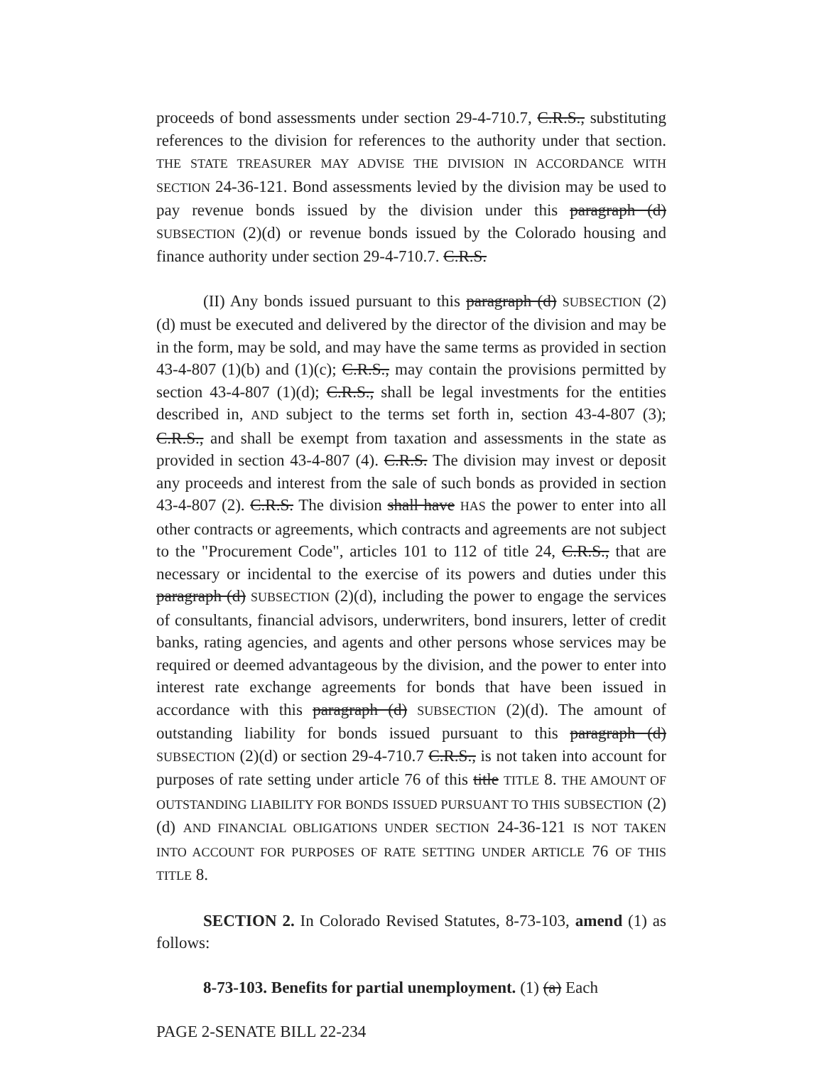proceeds of bond assessments under section 29-4-710.7, C.R.S., substituting references to the division for references to the authority under that section. THE STATE TREASURER MAY ADVISE THE DIVISION IN ACCORDANCE WITH SECTION 24-36-121. Bond assessments levied by the division may be used to pay revenue bonds issued by the division under this paragraph (d) SUBSECTION (2)(d) or revenue bonds issued by the Colorado housing and finance authority under section 29-4-710.7. C.R.S.
(II) Any bonds issued pursuant to this paragraph (d) SUBSECTION (2)(d) must be executed and delivered by the director of the division and may be in the form, may be sold, and may have the same terms as provided in section 43-4-807 (1)(b) and (1)(c); C.R.S., may contain the provisions permitted by section 43-4-807 (1)(d); C.R.S., shall be legal investments for the entities described in, AND subject to the terms set forth in, section 43-4-807 (3); C.R.S., and shall be exempt from taxation and assessments in the state as provided in section 43-4-807 (4). C.R.S. The division may invest or deposit any proceeds and interest from the sale of such bonds as provided in section 43-4-807 (2). C.R.S. The division shall have HAS the power to enter into all other contracts or agreements, which contracts and agreements are not subject to the "Procurement Code", articles 101 to 112 of title 24, C.R.S., that are necessary or incidental to the exercise of its powers and duties under this paragraph (d) SUBSECTION (2)(d), including the power to engage the services of consultants, financial advisors, underwriters, bond insurers, letter of credit banks, rating agencies, and agents and other persons whose services may be required or deemed advantageous by the division, and the power to enter into interest rate exchange agreements for bonds that have been issued in accordance with this paragraph (d) SUBSECTION (2)(d). The amount of outstanding liability for bonds issued pursuant to this paragraph (d) SUBSECTION (2)(d) or section 29-4-710.7 C.R.S., is not taken into account for purposes of rate setting under article 76 of this title TITLE 8. THE AMOUNT OF OUTSTANDING LIABILITY FOR BONDS ISSUED PURSUANT TO THIS SUBSECTION (2)(d) AND FINANCIAL OBLIGATIONS UNDER SECTION 24-36-121 IS NOT TAKEN INTO ACCOUNT FOR PURPOSES OF RATE SETTING UNDER ARTICLE 76 OF THIS TITLE 8.
SECTION 2. In Colorado Revised Statutes, 8-73-103, amend (1) as follows:
8-73-103. Benefits for partial unemployment. (1) (a) Each
PAGE 2-SENATE BILL 22-234